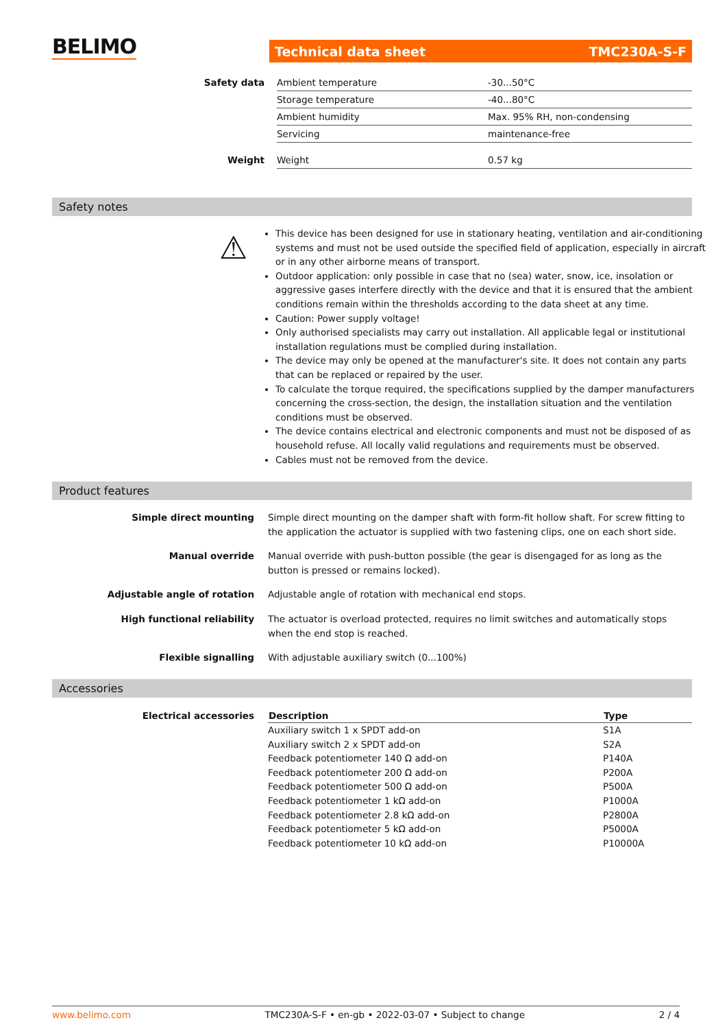BELIMO Technical data sheet TMC230A-S-F
| Safety data | Ambient temperature | -30...50°C |
| | Storage temperature | -40...80°C |
| | Ambient humidity | Max. 95% RH, non-condensing |
| | Servicing | maintenance-free |
| Weight | Weight | 0.57 kg |
Safety notes
⚠
This device has been designed for use in stationary heating, ventilation and air-conditioning systems and must not be used outside the specified field of application, especially in aircraft or in any other airborne means of transport.
Outdoor application: only possible in case that no (sea) water, snow, ice, insolation or aggressive gases interfere directly with the device and that it is ensured that the ambient conditions remain within the thresholds according to the data sheet at any time.
Caution: Power supply voltage!
Only authorised specialists may carry out installation. All applicable legal or institutional installation regulations must be complied during installation.
The device may only be opened at the manufacturer's site. It does not contain any parts that can be replaced or repaired by the user.
To calculate the torque required, the specifications supplied by the damper manufacturers concerning the cross-section, the design, the installation situation and the ventilation conditions must be observed.
The device contains electrical and electronic components and must not be disposed of as household refuse. All locally valid regulations and requirements must be observed.
Cables must not be removed from the device.
Product features
| Simple direct mounting | Simple direct mounting on the damper shaft with form-fit hollow shaft. For screw fitting to the application the actuator is supplied with two fastening clips, one on each short side. |
| Manual override | Manual override with push-button possible (the gear is disengaged for as long as the button is pressed or remains locked). |
| Adjustable angle of rotation | Adjustable angle of rotation with mechanical end stops. |
| High functional reliability | The actuator is overload protected, requires no limit switches and automatically stops when the end stop is reached. |
| Flexible signalling | With adjustable auxiliary switch (0...100%) |
Accessories
| Electrical accessories | Description | Type |
| | Auxiliary switch 1 x SPDT add-on | S1A |
| | Auxiliary switch 2 x SPDT add-on | S2A |
| | Feedback potentiometer 140 Ω add-on | P140A |
| | Feedback potentiometer 200 Ω add-on | P200A |
| | Feedback potentiometer 500 Ω add-on | P500A |
| | Feedback potentiometer 1 kΩ add-on | P1000A |
| | Feedback potentiometer 2.8 kΩ add-on | P2800A |
| | Feedback potentiometer 5 kΩ add-on | P5000A |
| | Feedback potentiometer 10 kΩ add-on | P10000A |
www.belimo.com TMC230A-S-F • en-gb • 2022-03-07 • Subject to change 2 / 4